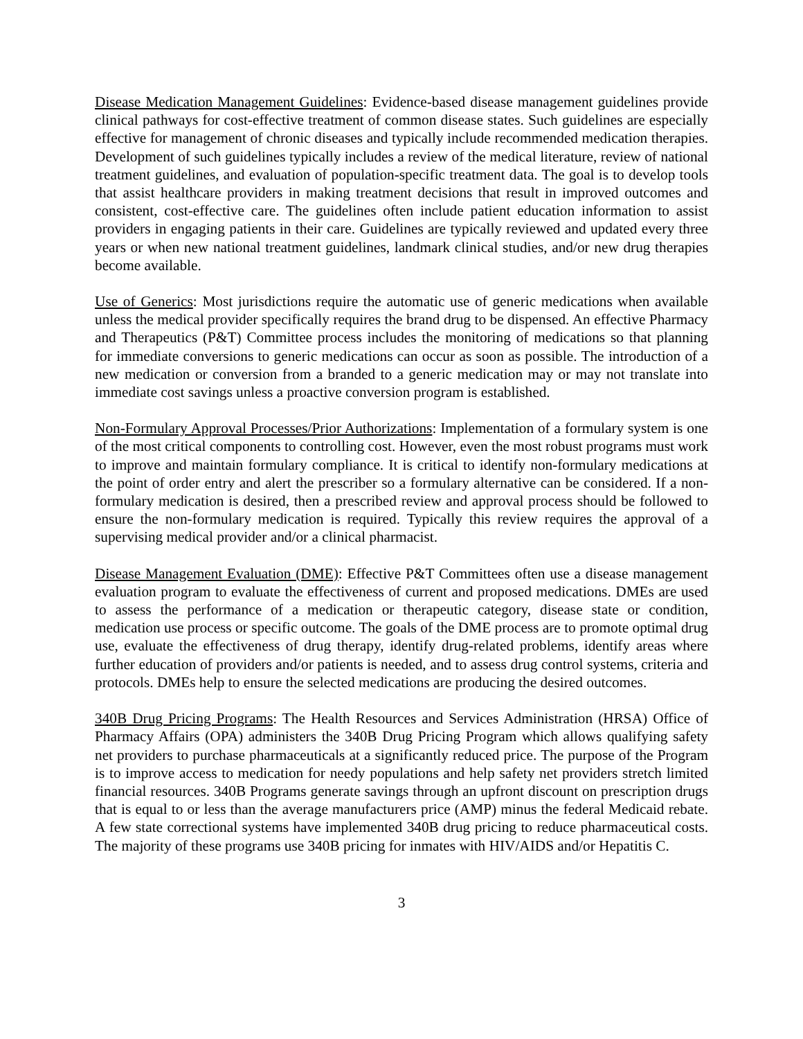Disease Medication Management Guidelines: Evidence-based disease management guidelines provide clinical pathways for cost-effective treatment of common disease states. Such guidelines are especially effective for management of chronic diseases and typically include recommended medication therapies. Development of such guidelines typically includes a review of the medical literature, review of national treatment guidelines, and evaluation of population-specific treatment data. The goal is to develop tools that assist healthcare providers in making treatment decisions that result in improved outcomes and consistent, cost-effective care. The guidelines often include patient education information to assist providers in engaging patients in their care. Guidelines are typically reviewed and updated every three years or when new national treatment guidelines, landmark clinical studies, and/or new drug therapies become available.
Use of Generics: Most jurisdictions require the automatic use of generic medications when available unless the medical provider specifically requires the brand drug to be dispensed. An effective Pharmacy and Therapeutics (P&T) Committee process includes the monitoring of medications so that planning for immediate conversions to generic medications can occur as soon as possible. The introduction of a new medication or conversion from a branded to a generic medication may or may not translate into immediate cost savings unless a proactive conversion program is established.
Non-Formulary Approval Processes/Prior Authorizations: Implementation of a formulary system is one of the most critical components to controlling cost. However, even the most robust programs must work to improve and maintain formulary compliance. It is critical to identify non-formulary medications at the point of order entry and alert the prescriber so a formulary alternative can be considered. If a non-formulary medication is desired, then a prescribed review and approval process should be followed to ensure the non-formulary medication is required. Typically this review requires the approval of a supervising medical provider and/or a clinical pharmacist.
Disease Management Evaluation (DME): Effective P&T Committees often use a disease management evaluation program to evaluate the effectiveness of current and proposed medications. DMEs are used to assess the performance of a medication or therapeutic category, disease state or condition, medication use process or specific outcome. The goals of the DME process are to promote optimal drug use, evaluate the effectiveness of drug therapy, identify drug-related problems, identify areas where further education of providers and/or patients is needed, and to assess drug control systems, criteria and protocols. DMEs help to ensure the selected medications are producing the desired outcomes.
340B Drug Pricing Programs: The Health Resources and Services Administration (HRSA) Office of Pharmacy Affairs (OPA) administers the 340B Drug Pricing Program which allows qualifying safety net providers to purchase pharmaceuticals at a significantly reduced price. The purpose of the Program is to improve access to medication for needy populations and help safety net providers stretch limited financial resources. 340B Programs generate savings through an upfront discount on prescription drugs that is equal to or less than the average manufacturers price (AMP) minus the federal Medicaid rebate. A few state correctional systems have implemented 340B drug pricing to reduce pharmaceutical costs. The majority of these programs use 340B pricing for inmates with HIV/AIDS and/or Hepatitis C.
3